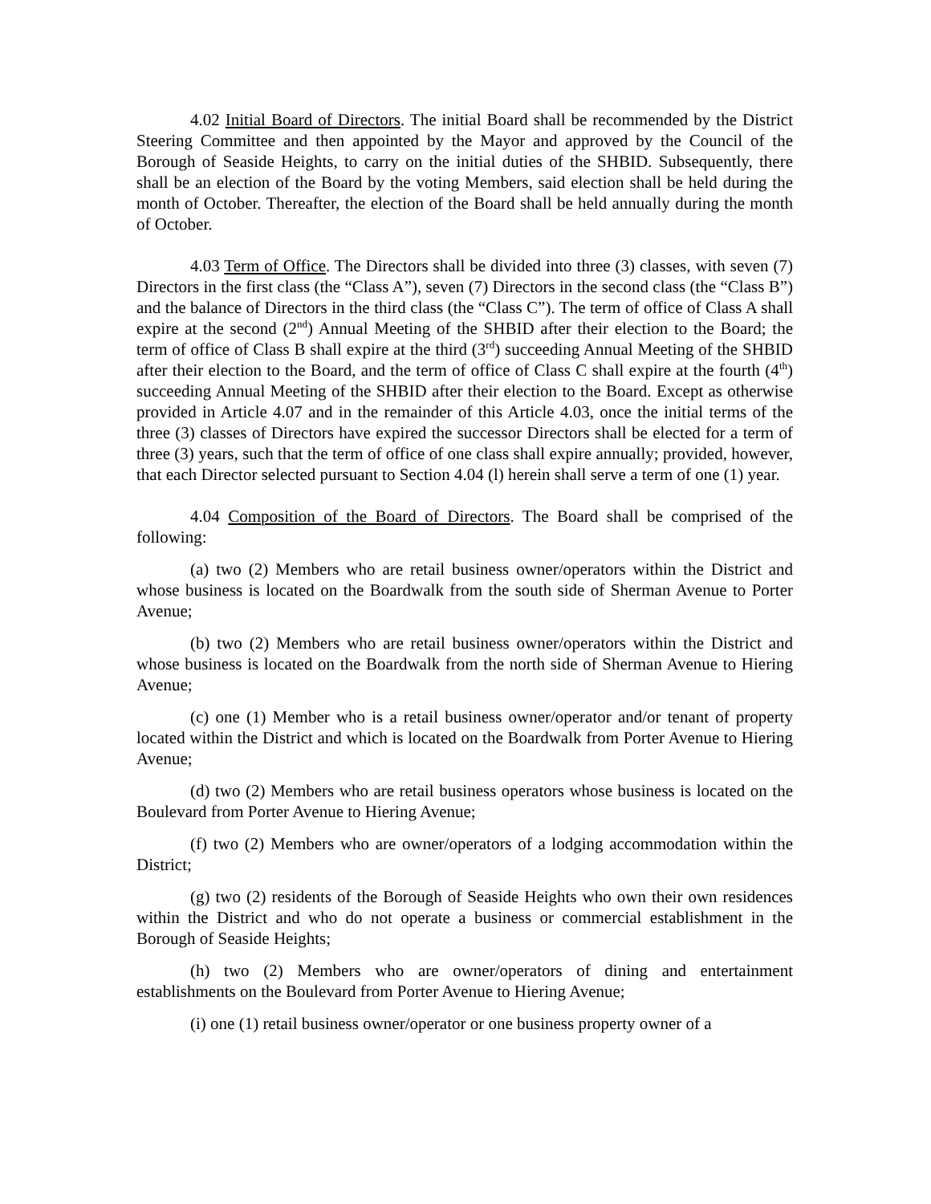4.02 Initial Board of Directors. The initial Board shall be recommended by the District Steering Committee and then appointed by the Mayor and approved by the Council of the Borough of Seaside Heights, to carry on the initial duties of the SHBID. Subsequently, there shall be an election of the Board by the voting Members, said election shall be held during the month of October. Thereafter, the election of the Board shall be held annually during the month of October.
4.03 Term of Office. The Directors shall be divided into three (3) classes, with seven (7) Directors in the first class (the “Class A”), seven (7) Directors in the second class (the “Class B”) and the balance of Directors in the third class (the “Class C”). The term of office of Class A shall expire at the second (2<sup>nd</sup>) Annual Meeting of the SHBID after their election to the Board; the term of office of Class B shall expire at the third (3<sup>rd</sup>) succeeding Annual Meeting of the SHBID after their election to the Board, and the term of office of Class C shall expire at the fourth (4<sup>th</sup>) succeeding Annual Meeting of the SHBID after their election to the Board. Except as otherwise provided in Article 4.07 and in the remainder of this Article 4.03, once the initial terms of the three (3) classes of Directors have expired the successor Directors shall be elected for a term of three (3) years, such that the term of office of one class shall expire annually; provided, however, that each Director selected pursuant to Section 4.04 (l) herein shall serve a term of one (1) year.
4.04 Composition of the Board of Directors. The Board shall be comprised of the following:
(a) two (2) Members who are retail business owner/operators within the District and whose business is located on the Boardwalk from the south side of Sherman Avenue to Porter Avenue;
(b) two (2) Members who are retail business owner/operators within the District and whose business is located on the Boardwalk from the north side of Sherman Avenue to Hiering Avenue;
(c) one (1) Member who is a retail business owner/operator and/or tenant of property located within the District and which is located on the Boardwalk from Porter Avenue to Hiering Avenue;
(d) two (2) Members who are retail business operators whose business is located on the Boulevard from Porter Avenue to Hiering Avenue;
(f) two (2) Members who are owner/operators of a lodging accommodation within the District;
(g) two (2) residents of the Borough of Seaside Heights who own their own residences within the District and who do not operate a business or commercial establishment in the Borough of Seaside Heights;
(h) two (2) Members who are owner/operators of dining and entertainment establishments on the Boulevard from Porter Avenue to Hiering Avenue;
(i) one (1) retail business owner/operator or one business property owner of a